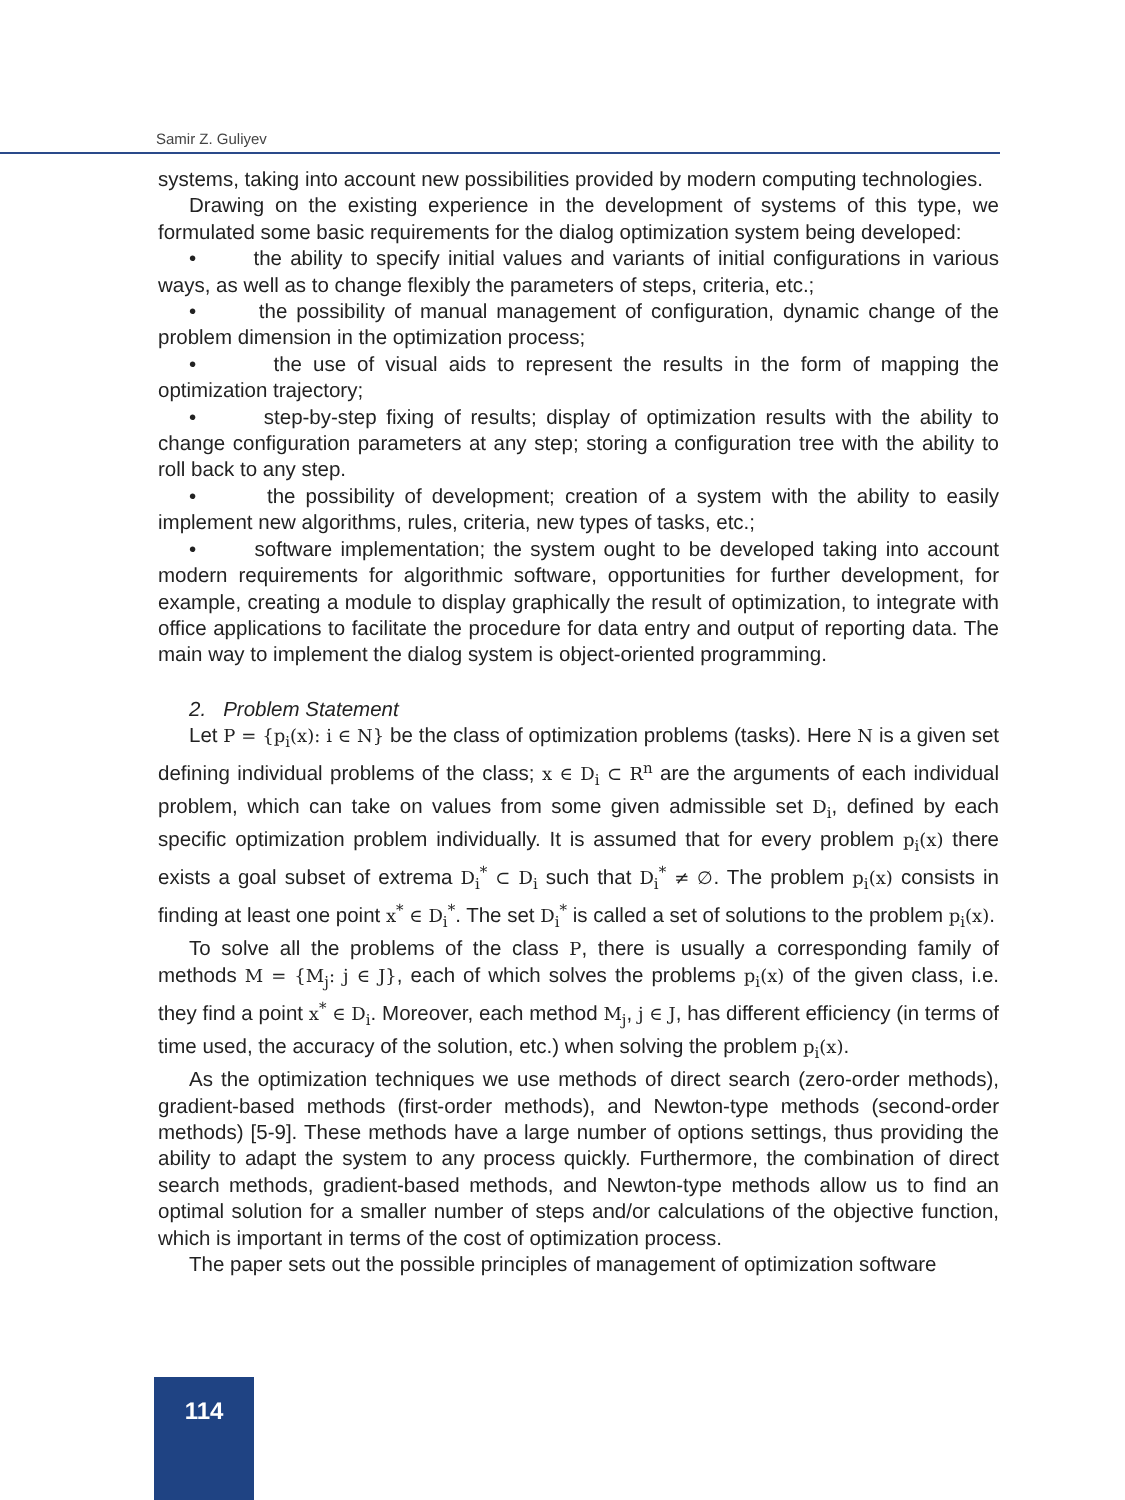Samir Z. Guliyev
systems, taking into account new possibilities provided by modern computing technologies.
Drawing on the existing experience in the development of systems of this type, we formulated some basic requirements for the dialog optimization system being developed:
• the ability to specify initial values and variants of initial configurations in various ways, as well as to change flexibly the parameters of steps, criteria, etc.;
• the possibility of manual management of configuration, dynamic change of the problem dimension in the optimization process;
• the use of visual aids to represent the results in the form of mapping the optimization trajectory;
• step-by-step fixing of results; display of optimization results with the ability to change configuration parameters at any step; storing a configuration tree with the ability to roll back to any step.
• the possibility of development; creation of a system with the ability to easily implement new algorithms, rules, criteria, new types of tasks, etc.;
• software implementation; the system ought to be developed taking into account modern requirements for algorithmic software, opportunities for further development, for example, creating a module to display graphically the result of optimization, to integrate with office applications to facilitate the procedure for data entry and output of reporting data. The main way to implement the dialog system is object-oriented programming.
2. Problem Statement
Let P = {p<sub>i</sub>(x): i ∈ N} be the class of optimization problems (tasks). Here N is a given set defining individual problems of the class; x ∈ D<sub>i</sub> ⊂ R<sup>n</sup> are the arguments of each individual problem, which can take on values from some given admissible set D<sub>i</sub>, defined by each specific optimization problem individually. It is assumed that for every problem p<sub>i</sub>(x) there exists a goal subset of extrema D<sub>i</sub><sup>*</sup> ⊂ D<sub>i</sub> such that D<sub>i</sub><sup>*</sup> ≠ ∅. The problem p<sub>i</sub>(x) consists in finding at least one point x<sup>*</sup> ∈ D<sub>i</sub><sup>*</sup>. The set D<sub>i</sub><sup>*</sup> is called a set of solutions to the problem p<sub>i</sub>(x).
To solve all the problems of the class P, there is usually a corresponding family of methods M = {M<sub>j</sub>: j ∈ J}, each of which solves the problems p<sub>i</sub>(x) of the given class, i.e. they find a point x<sup>*</sup> ∈ D<sub>i</sub>. Moreover, each method M<sub>j</sub>, j ∈ J, has different efficiency (in terms of time used, the accuracy of the solution, etc.) when solving the problem p<sub>i</sub>(x).
As the optimization techniques we use methods of direct search (zero-order methods), gradient-based methods (first-order methods), and Newton-type methods (second-order methods) [5-9]. These methods have a large number of options settings, thus providing the ability to adapt the system to any process quickly. Furthermore, the combination of direct search methods, gradient-based methods, and Newton-type methods allow us to find an optimal solution for a smaller number of steps and/or calculations of the objective function, which is important in terms of the cost of optimization process.
The paper sets out the possible principles of management of optimization software
114